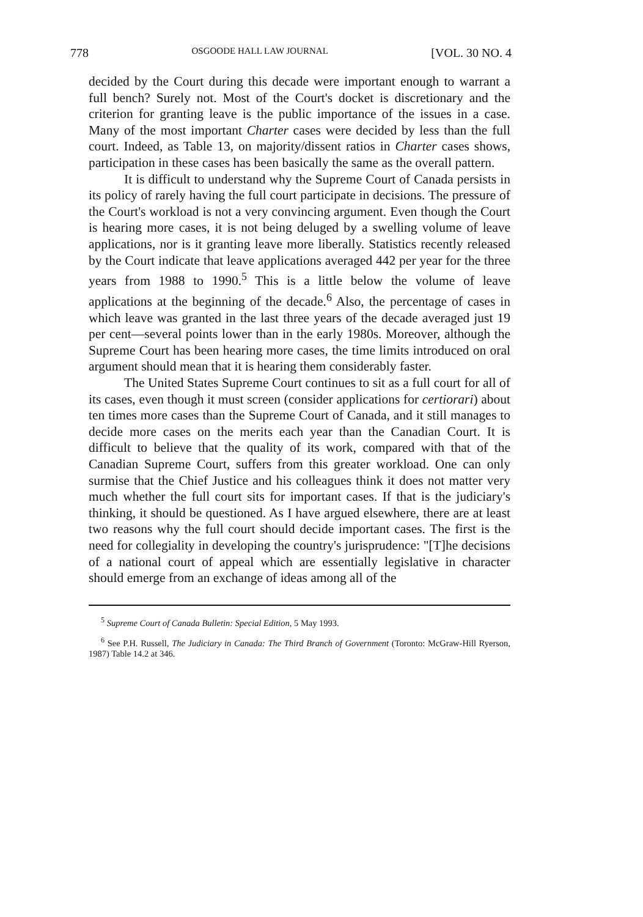778 OSGOODE HALL LAW JOURNAL [VOL. 30 NO. 4
decided by the Court during this decade were important enough to warrant a full bench? Surely not. Most of the Court's docket is discretionary and the criterion for granting leave is the public importance of the issues in a case. Many of the most important Charter cases were decided by less than the full court. Indeed, as Table 13, on majority/dissent ratios in Charter cases shows, participation in these cases has been basically the same as the overall pattern.
It is difficult to understand why the Supreme Court of Canada persists in its policy of rarely having the full court participate in decisions. The pressure of the Court's workload is not a very convincing argument. Even though the Court is hearing more cases, it is not being deluged by a swelling volume of leave applications, nor is it granting leave more liberally. Statistics recently released by the Court indicate that leave applications averaged 442 per year for the three years from 1988 to 1990.<sup>5</sup> This is a little below the volume of leave applications at the beginning of the decade.<sup>6</sup> Also, the percentage of cases in which leave was granted in the last three years of the decade averaged just 19 per cent—several points lower than in the early 1980s. Moreover, although the Supreme Court has been hearing more cases, the time limits introduced on oral argument should mean that it is hearing them considerably faster.
The United States Supreme Court continues to sit as a full court for all of its cases, even though it must screen (consider applications for certiorari) about ten times more cases than the Supreme Court of Canada, and it still manages to decide more cases on the merits each year than the Canadian Court. It is difficult to believe that the quality of its work, compared with that of the Canadian Supreme Court, suffers from this greater workload. One can only surmise that the Chief Justice and his colleagues think it does not matter very much whether the full court sits for important cases. If that is the judiciary's thinking, it should be questioned. As I have argued elsewhere, there are at least two reasons why the full court should decide important cases. The first is the need for collegiality in developing the country's jurisprudence: "[T]he decisions of a national court of appeal which are essentially legislative in character should emerge from an exchange of ideas among all of the
<sup>5</sup> Supreme Court of Canada Bulletin: Special Edition, 5 May 1993.
<sup>6</sup> See P.H. Russell, The Judiciary in Canada: The Third Branch of Government (Toronto: McGraw-Hill Ryerson, 1987) Table 14.2 at 346.